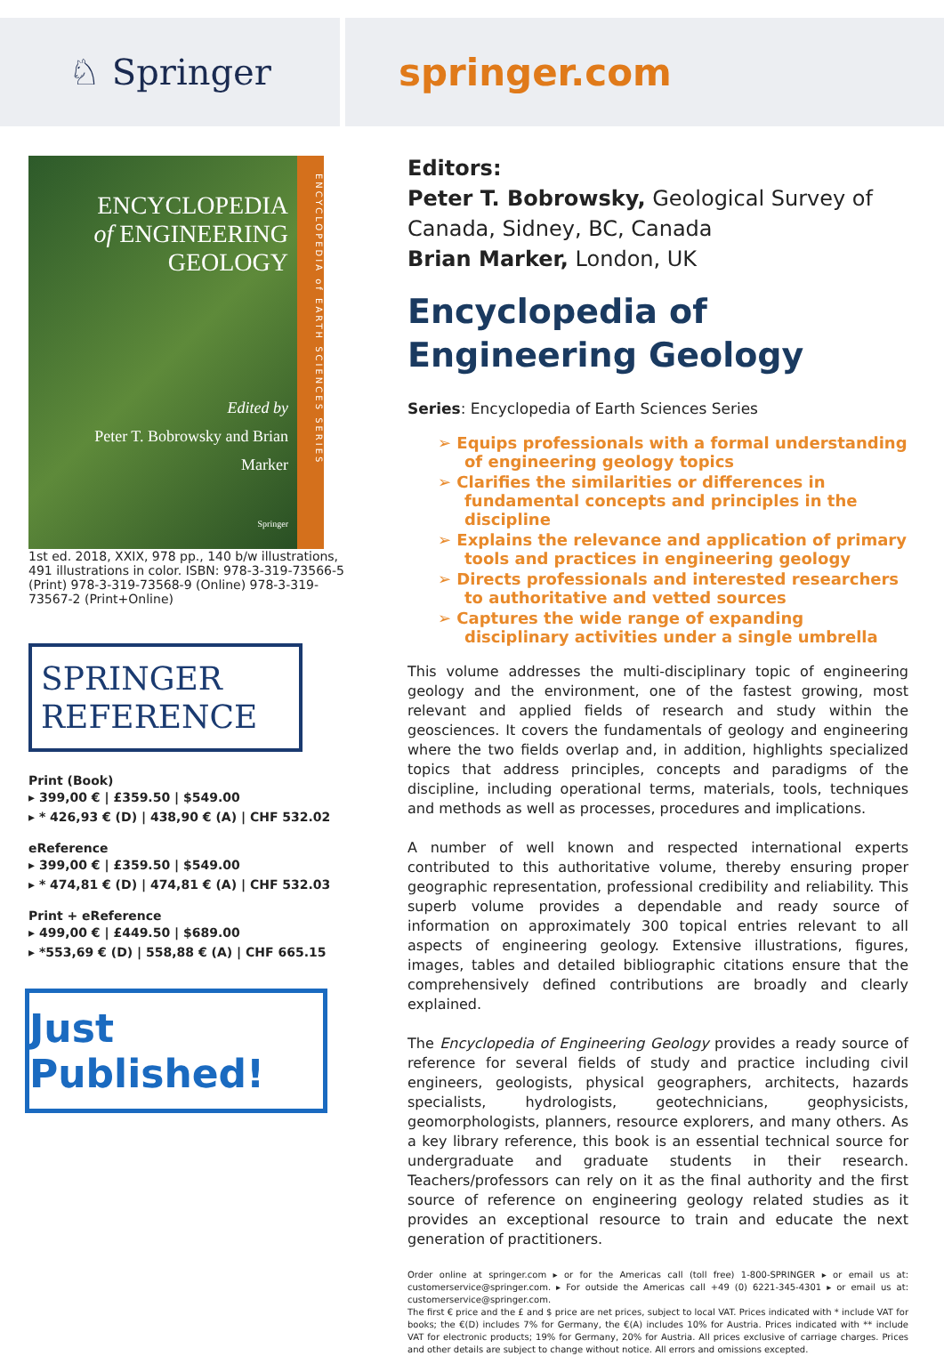♘ Springer springer.com
ENCYCLOPEDIA
of ENGINEERING GEOLOGY
Edited by
Peter T. Bobrowsky and Brian Marker
Springer
ENCYCLOPEDIA of EARTH SCIENCES SERIES
1st ed. 2018, XXIX, 978 pp., 140 b/w illustrations, 491 illustrations in color. ISBN: 978-3-319-73566-5 (Print) 978-3-319-73568-9 (Online) 978-3-319-73567-2 (Print+Online)
SPRINGER
REFERENCE
Print (Book)
▸ 399,00 € | £359.50 | $549.00
▸ * 426,93 € (D) | 438,90 € (A) | CHF 532.02
eReference
▸ 399,00 € | £359.50 | $549.00
▸ * 474,81 € (D) | 474,81 € (A) | CHF 532.03
Print + eReference
▸ 499,00 € | £449.50 | $689.00
▸ *553,69 € (D) | 558,88 € (A) | CHF 665.15
Just Published!
Editors:
Peter T. Bobrowsky, Geological Survey of Canada, Sidney, BC, Canada
Brian Marker, London, UK
Encyclopedia of Engineering Geology
Series: Encyclopedia of Earth Sciences Series
➢ Equips professionals with a formal understanding of engineering geology topics
➢ Clarifies the similarities or differences in fundamental concepts and principles in the discipline
➢ Explains the relevance and application of primary tools and practices in engineering geology
➢ Directs professionals and interested researchers to authoritative and vetted sources
➢ Captures the wide range of expanding disciplinary activities under a single umbrella
This volume addresses the multi-disciplinary topic of engineering geology and the environment, one of the fastest growing, most relevant and applied fields of research and study within the geosciences. It covers the fundamentals of geology and engineering where the two fields overlap and, in addition, highlights specialized topics that address principles, concepts and paradigms of the discipline, including operational terms, materials, tools, techniques and methods as well as processes, procedures and implications.
A number of well known and respected international experts contributed to this authoritative volume, thereby ensuring proper geographic representation, professional credibility and reliability. This superb volume provides a dependable and ready source of information on approximately 300 topical entries relevant to all aspects of engineering geology. Extensive illustrations, figures, images, tables and detailed bibliographic citations ensure that the comprehensively defined contributions are broadly and clearly explained.
The Encyclopedia of Engineering Geology provides a ready source of reference for several fields of study and practice including civil engineers, geologists, physical geographers, architects, hazards specialists, hydrologists, geotechnicians, geophysicists, geomorphologists, planners, resource explorers, and many others. As a key library reference, this book is an essential technical source for undergraduate and graduate students in their research. Teachers/professors can rely on it as the final authority and the first source of reference on engineering geology related studies as it provides an exceptional resource to train and educate the next generation of practitioners.
Order online at springer.com ▸ or for the Americas call (toll free) 1-800-SPRINGER ▸ or email us at: customerservice@springer.com. ▸ For outside the Americas call +49 (0) 6221-345-4301 ▸ or email us at: customerservice@springer.com.
The first € price and the £ and $ price are net prices, subject to local VAT. Prices indicated with * include VAT for books; the €(D) includes 7% for Germany, the €(A) includes 10% for Austria. Prices indicated with ** include VAT for electronic products; 19% for Germany, 20% for Austria. All prices exclusive of carriage charges. Prices and other details are subject to change without notice. All errors and omissions excepted.